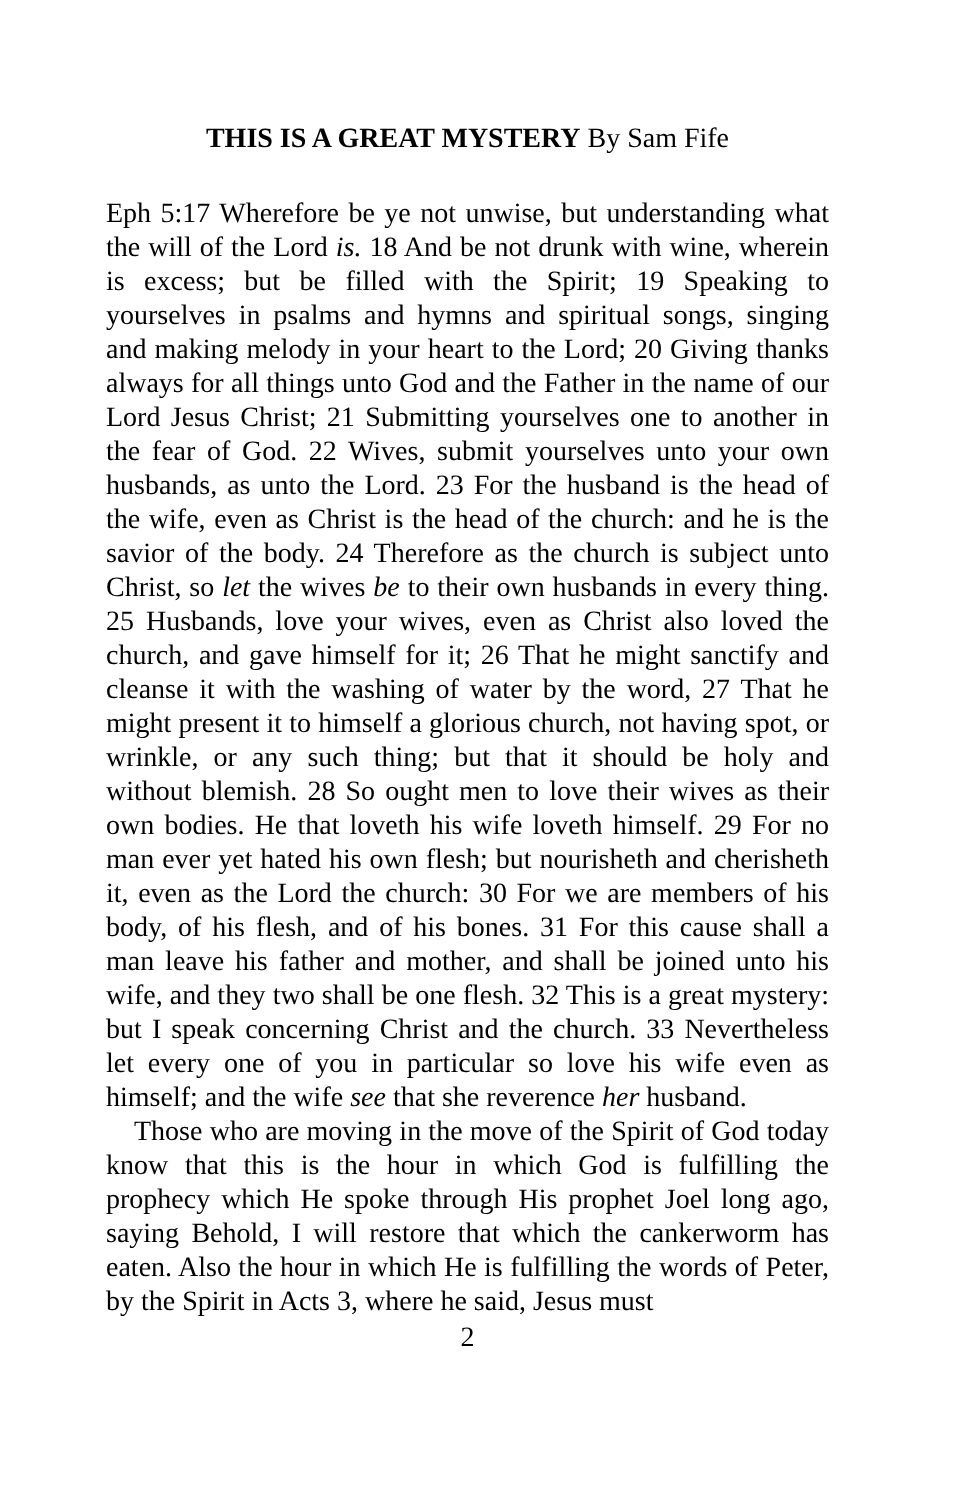THIS IS A GREAT MYSTERY By Sam Fife
Eph 5:17 Wherefore be ye not unwise, but understanding what the will of the Lord is. 18 And be not drunk with wine, wherein is excess; but be filled with the Spirit; 19 Speaking to yourselves in psalms and hymns and spiritual songs, singing and making melody in your heart to the Lord; 20 Giving thanks always for all things unto God and the Father in the name of our Lord Jesus Christ; 21 Submitting yourselves one to another in the fear of God. 22 Wives, submit yourselves unto your own husbands, as unto the Lord. 23 For the husband is the head of the wife, even as Christ is the head of the church: and he is the savior of the body. 24 Therefore as the church is subject unto Christ, so let the wives be to their own husbands in every thing. 25 Husbands, love your wives, even as Christ also loved the church, and gave himself for it; 26 That he might sanctify and cleanse it with the washing of water by the word, 27 That he might present it to himself a glorious church, not having spot, or wrinkle, or any such thing; but that it should be holy and without blemish. 28 So ought men to love their wives as their own bodies. He that loveth his wife loveth himself. 29 For no man ever yet hated his own flesh; but nourisheth and cherisheth it, even as the Lord the church: 30 For we are members of his body, of his flesh, and of his bones. 31 For this cause shall a man leave his father and mother, and shall be joined unto his wife, and they two shall be one flesh. 32 This is a great mystery: but I speak concerning Christ and the church. 33 Nevertheless let every one of you in particular so love his wife even as himself; and the wife see that she reverence her husband.
Those who are moving in the move of the Spirit of God today know that this is the hour in which God is fulfilling the prophecy which He spoke through His prophet Joel long ago, saying Behold, I will restore that which the cankerworm has eaten. Also the hour in which He is fulfilling the words of Peter, by the Spirit in Acts 3, where he said, Jesus must
2